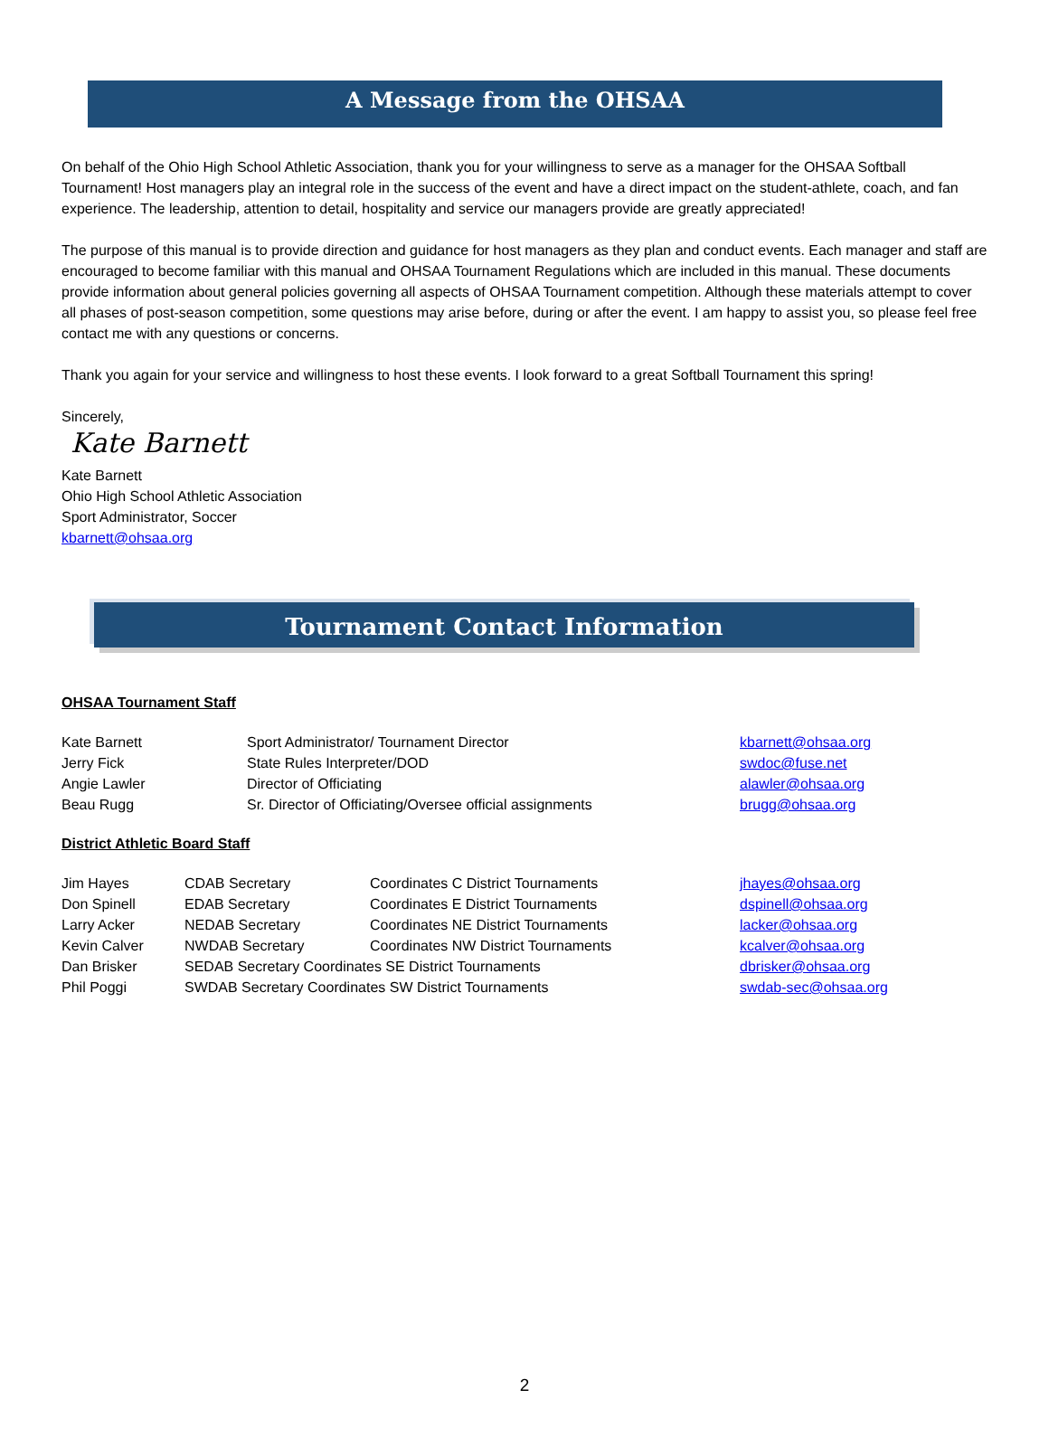A Message from the OHSAA
On behalf of the Ohio High School Athletic Association, thank you for your willingness to serve as a manager for the OHSAA Softball Tournament! Host managers play an integral role in the success of the event and have a direct impact on the student-athlete, coach, and fan experience. The leadership, attention to detail, hospitality and service our managers provide are greatly appreciated!
The purpose of this manual is to provide direction and guidance for host managers as they plan and conduct events. Each manager and staff are encouraged to become familiar with this manual and OHSAA Tournament Regulations which are included in this manual. These documents provide information about general policies governing all aspects of OHSAA Tournament competition. Although these materials attempt to cover all phases of post-season competition, some questions may arise before, during or after the event. I am happy to assist you, so please feel free contact me with any questions or concerns.
Thank you again for your service and willingness to host these events. I look forward to a great Softball Tournament this spring!
Sincerely,
Kate Barnett
Kate Barnett
Ohio High School Athletic Association
Sport Administrator, Soccer
kbarnett@ohsaa.org
Tournament Contact Information
OHSAA Tournament Staff
| Kate Barnett | Sport Administrator/ Tournament Director | kbarnett@ohsaa.org |
| Jerry Fick | State Rules Interpreter/DOD | swdoc@fuse.net |
| Angie Lawler | Director of Officiating | alawler@ohsaa.org |
| Beau Rugg | Sr. Director of Officiating/Oversee official assignments | brugg@ohsaa.org |
District Athletic Board Staff
| Jim Hayes | CDAB Secretary | Coordinates C District Tournaments | jhayes@ohsaa.org |
| Don Spinell | EDAB Secretary | Coordinates E District Tournaments | dspinell@ohsaa.org |
| Larry Acker | NEDAB Secretary | Coordinates NE District Tournaments | lacker@ohsaa.org |
| Kevin Calver | NWDAB Secretary | Coordinates NW District Tournaments | kcalver@ohsaa.org |
| Dan Brisker | SEDAB Secretary Coordinates SE District Tournaments | | dbrisker@ohsaa.org |
| Phil Poggi | SWDAB Secretary Coordinates SW District Tournaments | | swdab-sec@ohsaa.org |
2